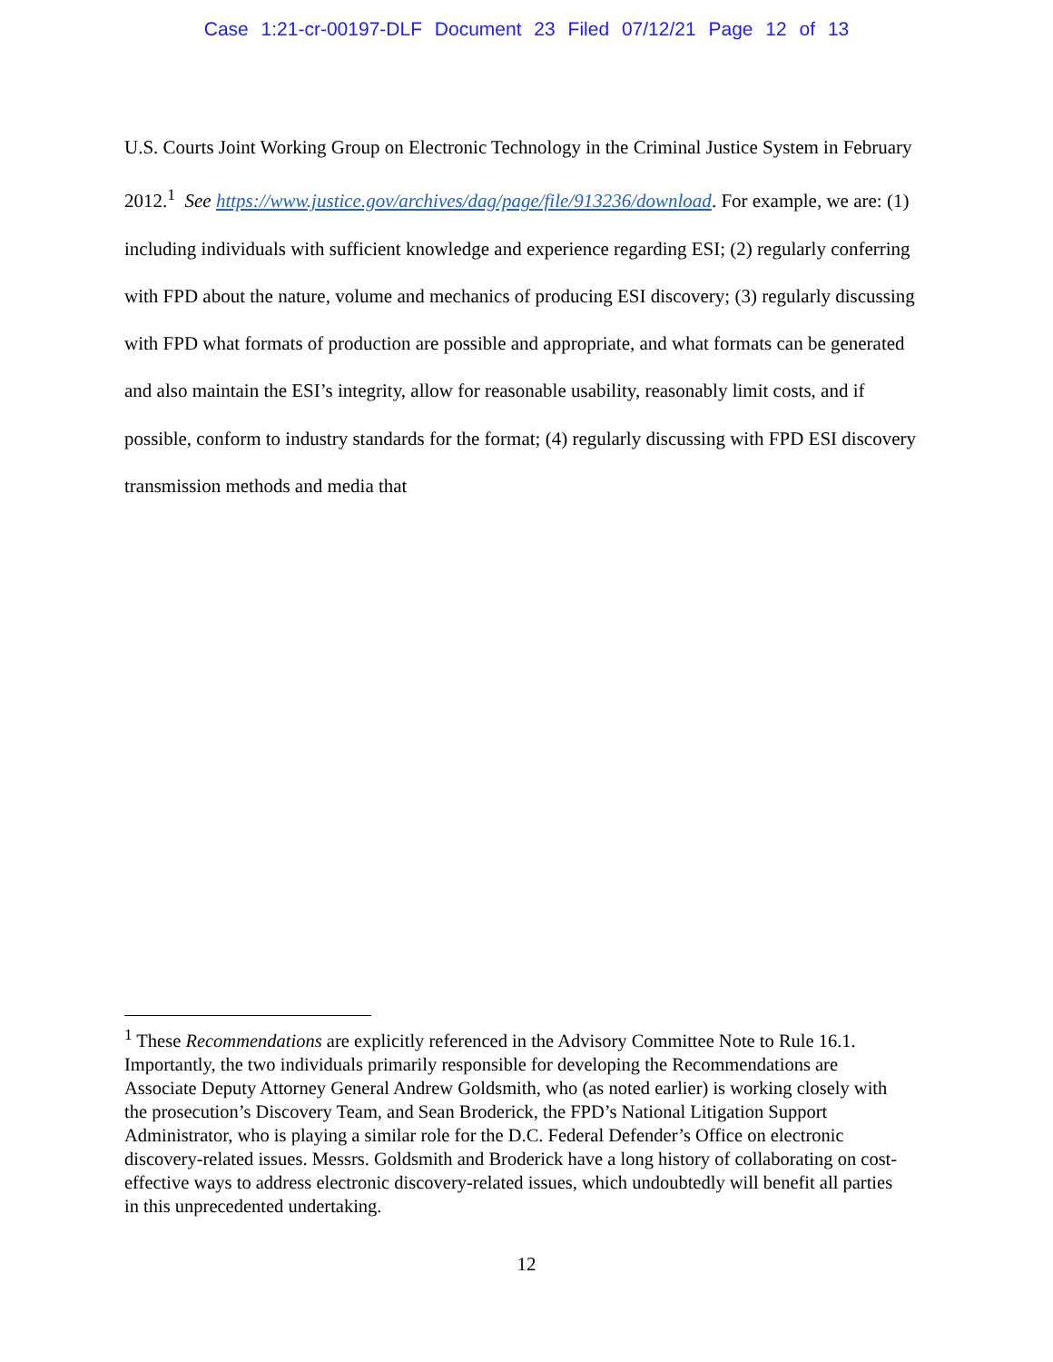Case 1:21-cr-00197-DLF Document 23 Filed 07/12/21 Page 12 of 13
U.S. Courts Joint Working Group on Electronic Technology in the Criminal Justice System in February 2012.<sup>1</sup> See https://www.justice.gov/archives/dag/page/file/913236/download. For example, we are: (1) including individuals with sufficient knowledge and experience regarding ESI; (2) regularly conferring with FPD about the nature, volume and mechanics of producing ESI discovery; (3) regularly discussing with FPD what formats of production are possible and appropriate, and what formats can be generated and also maintain the ESI’s integrity, allow for reasonable usability, reasonably limit costs, and if possible, conform to industry standards for the format; (4) regularly discussing with FPD ESI discovery transmission methods and media that
<sup>1</sup> These Recommendations are explicitly referenced in the Advisory Committee Note to Rule 16.1. Importantly, the two individuals primarily responsible for developing the Recommendations are Associate Deputy Attorney General Andrew Goldsmith, who (as noted earlier) is working closely with the prosecution’s Discovery Team, and Sean Broderick, the FPD’s National Litigation Support Administrator, who is playing a similar role for the D.C. Federal Defender’s Office on electronic discovery-related issues. Messrs. Goldsmith and Broderick have a long history of collaborating on cost-effective ways to address electronic discovery-related issues, which undoubtedly will benefit all parties in this unprecedented undertaking.
12